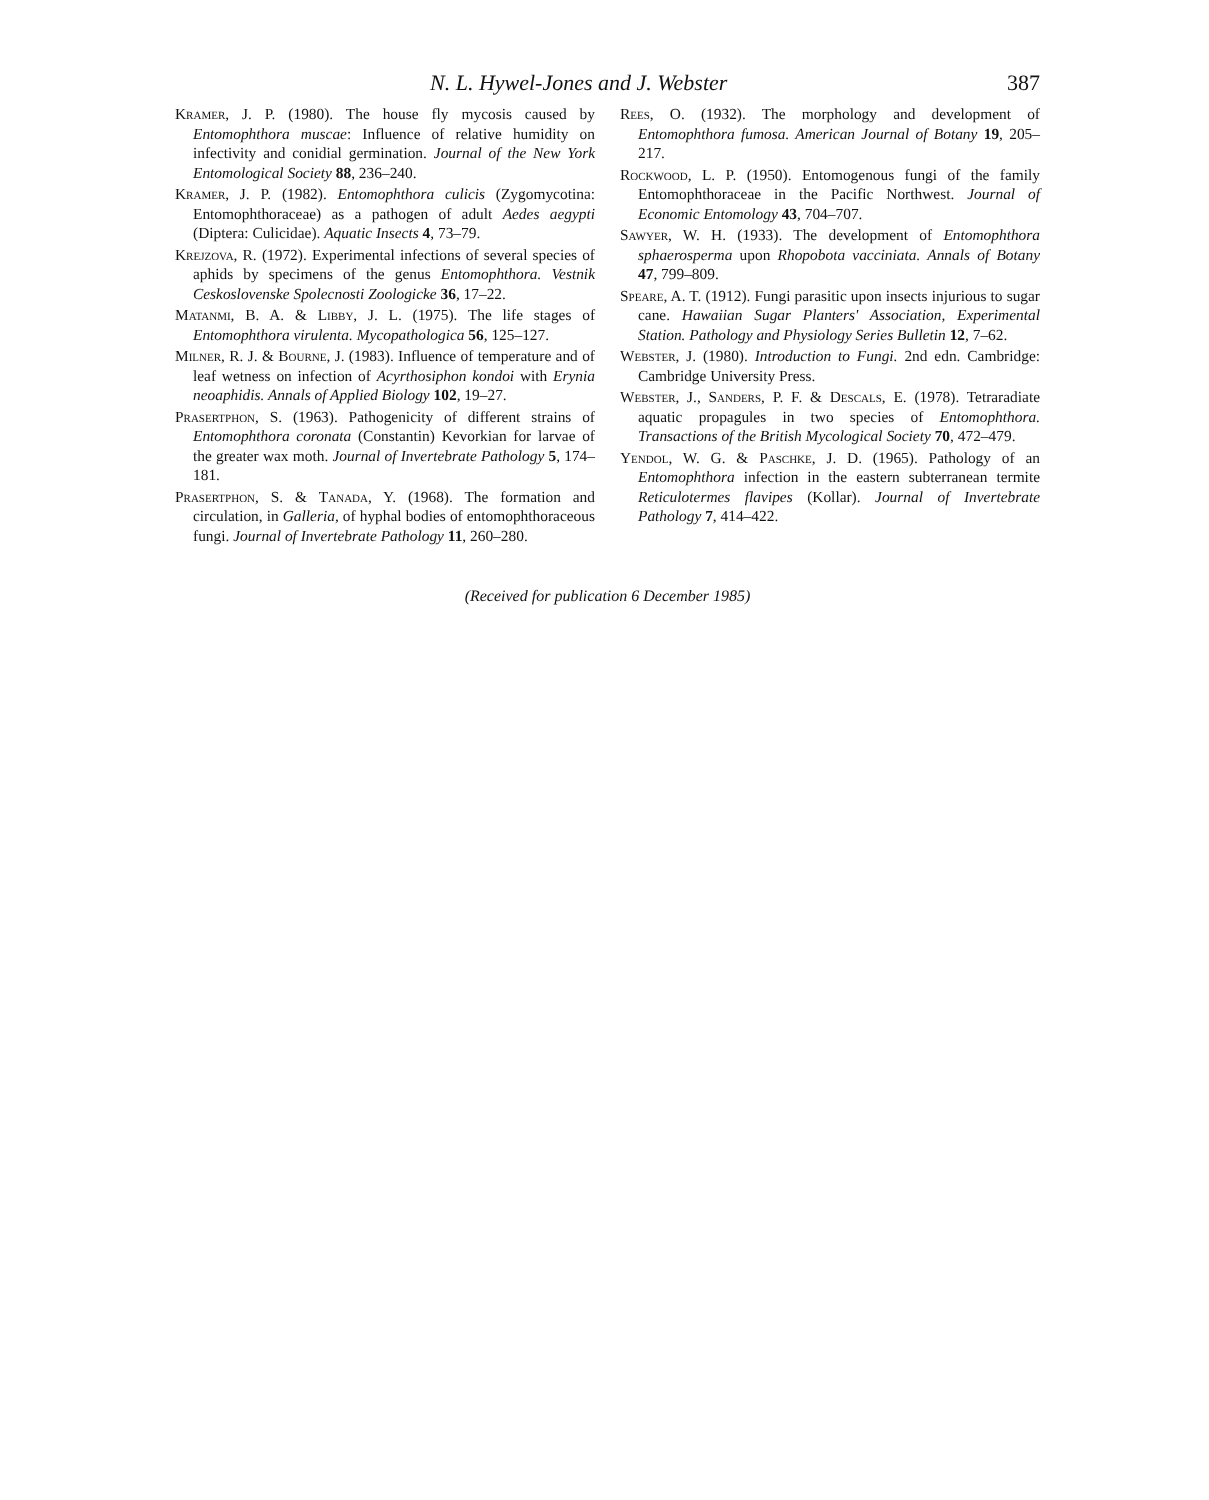N. L. Hywel-Jones and J. Webster 387
Kramer, J. P. (1980). The house fly mycosis caused by Entomophthora muscae: Influence of relative humidity on infectivity and conidial germination. Journal of the New York Entomological Society 88, 236–240.
Kramer, J. P. (1982). Entomophthora culicis (Zygomycotina: Entomophthoraceae) as a pathogen of adult Aedes aegypti (Diptera: Culicidae). Aquatic Insects 4, 73–79.
Krejzova, R. (1972). Experimental infections of several species of aphids by specimens of the genus Entomophthora. Vestnik Ceskoslovenske Spolecnosti Zoologicke 36, 17–22.
Matanmi, B. A. & Libby, J. L. (1975). The life stages of Entomophthora virulenta. Mycopathologica 56, 125–127.
Milner, R. J. & Bourne, J. (1983). Influence of temperature and of leaf wetness on infection of Acyrthosiphon kondoi with Erynia neoaphidis. Annals of Applied Biology 102, 19–27.
Prasertphon, S. (1963). Pathogenicity of different strains of Entomophthora coronata (Constantin) Kevorkian for larvae of the greater wax moth. Journal of Invertebrate Pathology 5, 174–181.
Prasertphon, S. & Tanada, Y. (1968). The formation and circulation, in Galleria, of hyphal bodies of entomophthoraceous fungi. Journal of Invertebrate Pathology 11, 260–280.
Rees, O. (1932). The morphology and development of Entomophthora fumosa. American Journal of Botany 19, 205–217.
Rockwood, L. P. (1950). Entomogenous fungi of the family Entomophthoraceae in the Pacific Northwest. Journal of Economic Entomology 43, 704–707.
Sawyer, W. H. (1933). The development of Entomophthora sphaerosperma upon Rhopobota vacciniata. Annals of Botany 47, 799–809.
Speare, A. T. (1912). Fungi parasitic upon insects injurious to sugar cane. Hawaiian Sugar Planters' Association, Experimental Station. Pathology and Physiology Series Bulletin 12, 7–62.
Webster, J. (1980). Introduction to Fungi. 2nd edn. Cambridge: Cambridge University Press.
Webster, J., Sanders, P. F. & Descals, E. (1978). Tetraradiate aquatic propagules in two species of Entomophthora. Transactions of the British Mycological Society 70, 472–479.
Yendol, W. G. & Paschke, J. D. (1965). Pathology of an Entomophthora infection in the eastern subterranean termite Reticulotermes flavipes (Kollar). Journal of Invertebrate Pathology 7, 414–422.
(Received for publication 6 December 1985)